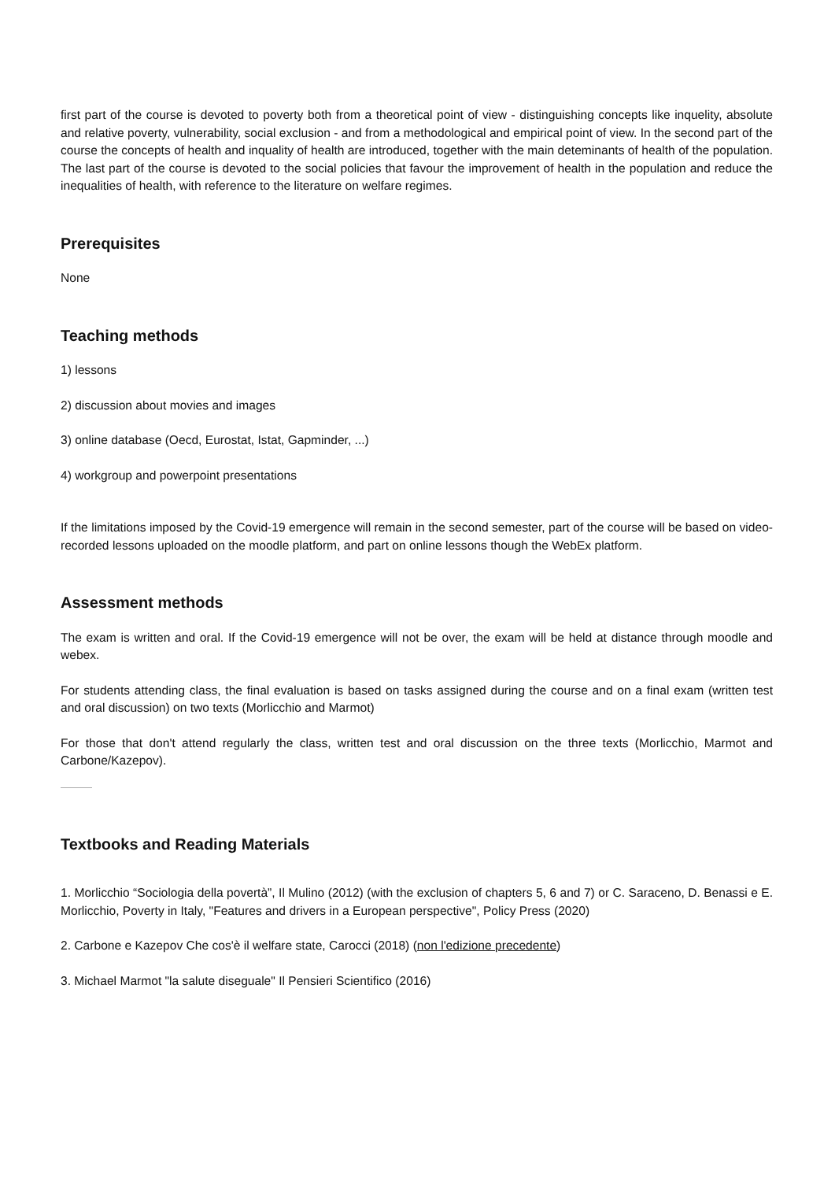first part of the course is devoted to poverty both from a theoretical point of view - distinguishing concepts like inquelity, absolute and relative poverty, vulnerability, social exclusion - and from a methodological and empirical point of view. In the second part of the course the concepts of health and inquality of health are introduced, together with the main deteminants of health of the population. The last part of the course is devoted to the social policies that favour the improvement of health in the population and reduce the inequalities of health, with reference to the literature on welfare regimes.
Prerequisites
None
Teaching methods
1) lessons
2) discussion about movies and images
3) online database (Oecd, Eurostat, Istat, Gapminder, ...)
4) workgroup and powerpoint presentations
If the limitations imposed by the Covid-19 emergence will remain in the second semester, part of the course will be based on video-recorded lessons uploaded on the moodle platform, and part on online lessons though the WebEx platform.
Assessment methods
The exam is written and oral. If the Covid-19 emergence will not be over, the exam will be held at distance through moodle and webex.
For students attending class, the final evaluation is based on tasks assigned during the course and on a final exam (written test and oral discussion) on two texts (Morlicchio and Marmot)
For those that don't attend regularly the class, written test and oral discussion on the three texts (Morlicchio, Marmot and Carbone/Kazepov).
Textbooks and Reading Materials
1. Morlicchio “Sociologia della povertà”, Il Mulino (2012) (with the exclusion of chapters 5, 6 and 7) or C. Saraceno, D. Benassi e E. Morlicchio, Poverty in Italy, "Features and drivers in a European perspective", Policy Press (2020)
2. Carbone e Kazepov Che cos'è il welfare state, Carocci (2018) (non l'edizione precedente)
3. Michael Marmot "la salute diseguale" Il Pensieri Scientifico (2016)